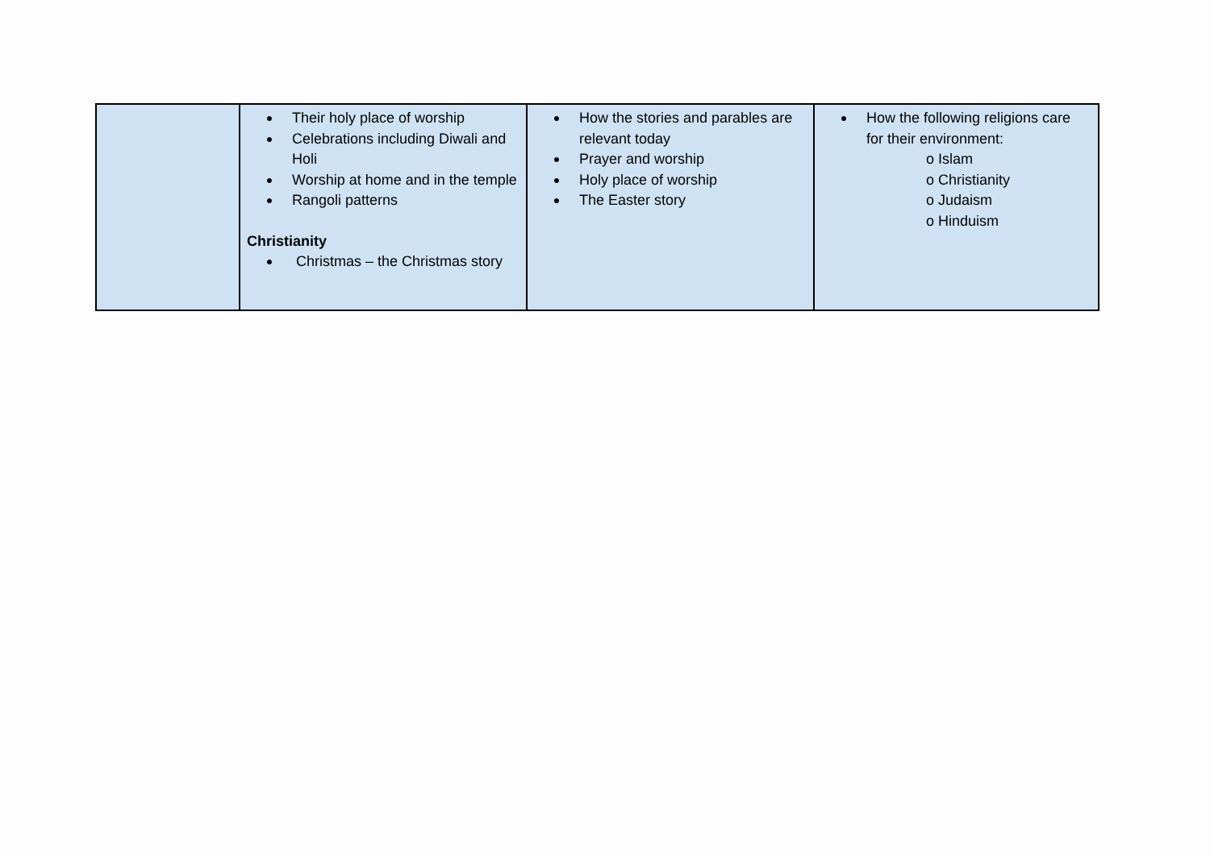| | ● Their holy place of worship ● Celebrations including Diwali and Holi ● Worship at home and in the temple ● Rangoli patterns Christianity ● Christmas – the Christmas story | ● How the stories and parables are relevant today ● Prayer and worship ● Holy place of worship ● The Easter story | ● How the following religions care for their environment: o Islam o Christianity o Judaism o Hinduism |